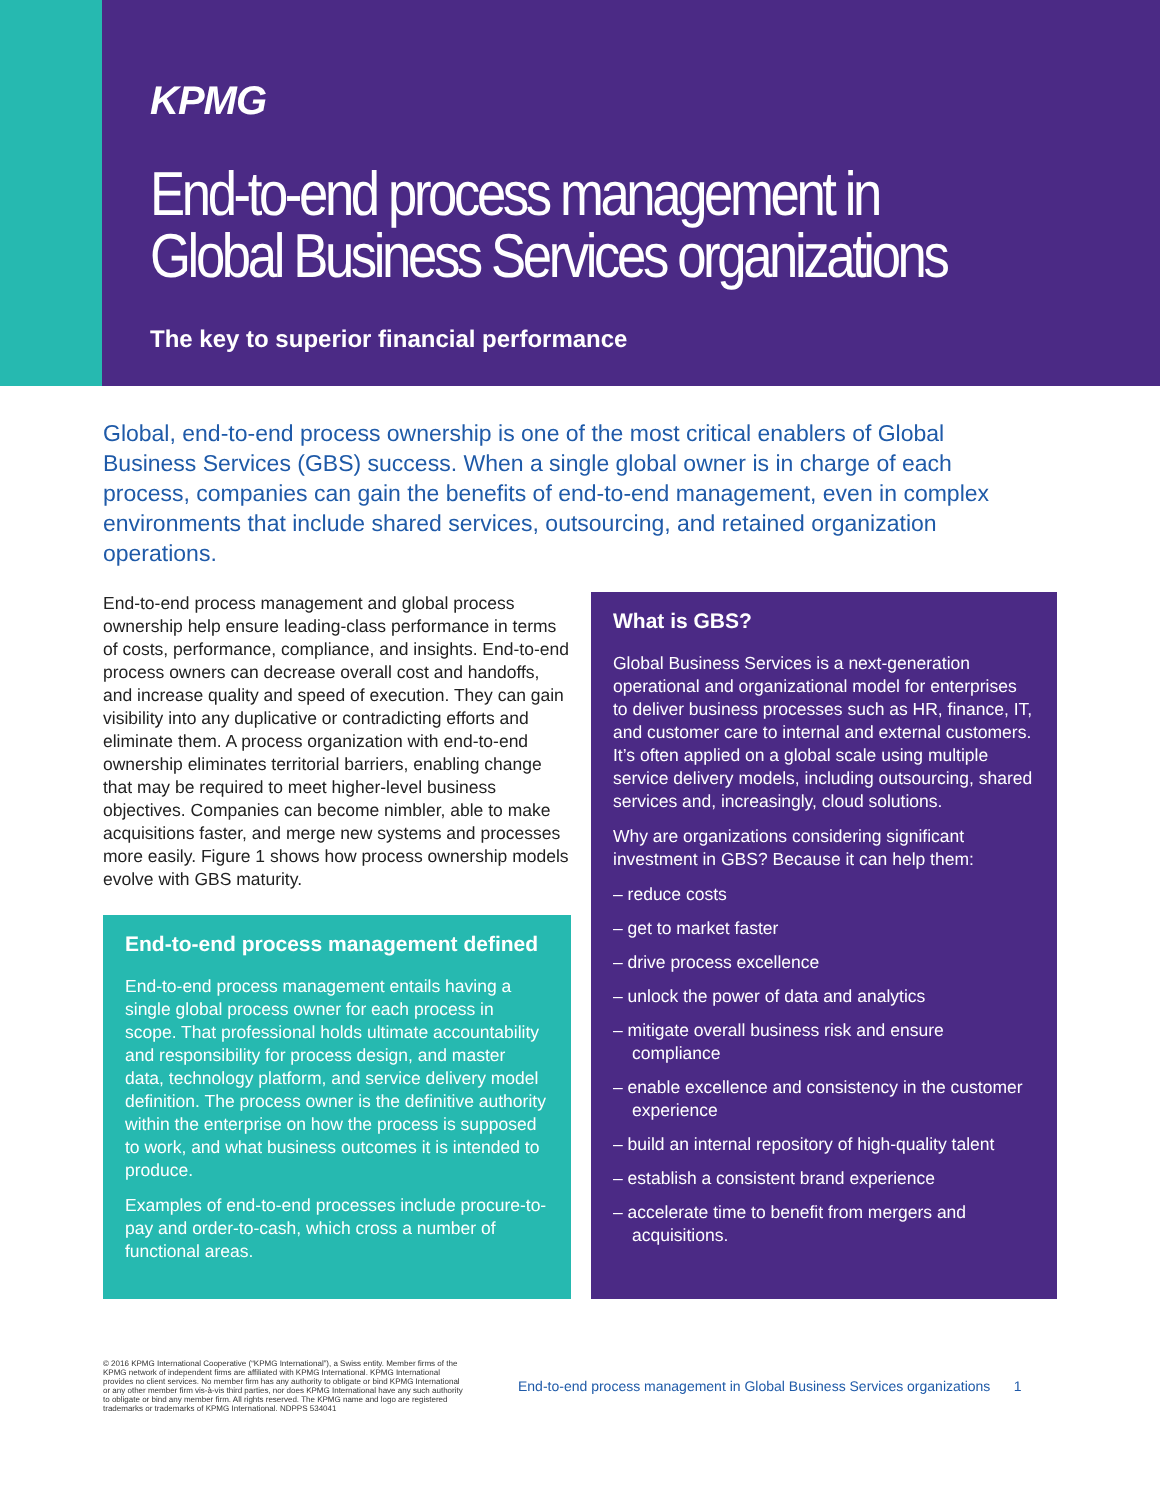KPMG
End-to-end process management in Global Business Services organizations
The key to superior financial performance
Global, end-to-end process ownership is one of the most critical enablers of Global Business Services (GBS) success. When a single global owner is in charge of each process, companies can gain the benefits of end-to-end management, even in complex environments that include shared services, outsourcing, and retained organization operations.
End-to-end process management and global process ownership help ensure leading-class performance in terms of costs, performance, compliance, and insights. End-to-end process owners can decrease overall cost and handoffs, and increase quality and speed of execution. They can gain visibility into any duplicative or contradicting efforts and eliminate them. A process organization with end-to-end ownership eliminates territorial barriers, enabling change that may be required to meet higher-level business objectives. Companies can become nimbler, able to make acquisitions faster, and merge new systems and processes more easily. Figure 1 shows how process ownership models evolve with GBS maturity.
End-to-end process management defined
End-to-end process management entails having a single global process owner for each process in scope. That professional holds ultimate accountability and responsibility for process design, and master data, technology platform, and service delivery model definition. The process owner is the definitive authority within the enterprise on how the process is supposed to work, and what business outcomes it is intended to produce.
Examples of end-to-end processes include procure-to-pay and order-to-cash, which cross a number of functional areas.
What is GBS?
Global Business Services is a next-generation operational and organizational model for enterprises to deliver business processes such as HR, finance, IT, and customer care to internal and external customers. It’s often applied on a global scale using multiple service delivery models, including outsourcing, shared services and, increasingly, cloud solutions.
Why are organizations considering significant investment in GBS? Because it can help them:
– reduce costs
– get to market faster
– drive process excellence
– unlock the power of data and analytics
– mitigate overall business risk and ensure compliance
– enable excellence and consistency in the customer experience
– build an internal repository of high-quality talent
– establish a consistent brand experience
– accelerate time to benefit from mergers and acquisitions.
© 2016 KPMG International Cooperative (“KPMG International”), a Swiss entity. Member firms of the KPMG network of independent firms are affiliated with KPMG International. KPMG International provides no client services. No member firm has any authority to obligate or bind KPMG International or any other member firm vis-à-vis third parties, nor does KPMG International have any such authority to obligate or bind any member firm. All rights reserved. The KPMG name and logo are registered trademarks or trademarks of KPMG International. NDPPS 534041
End-to-end process management in Global Business Services organizations 1